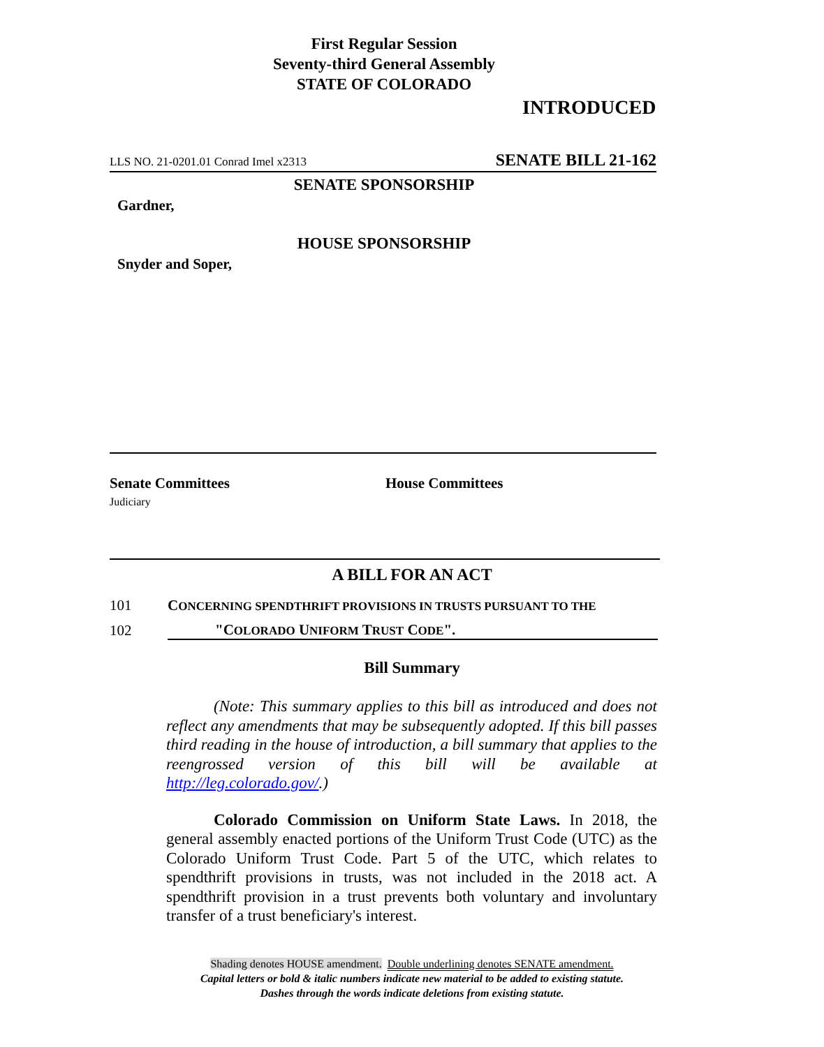First Regular Session
Seventy-third General Assembly
STATE OF COLORADO
INTRODUCED
LLS NO. 21-0201.01 Conrad Imel x2313 SENATE BILL 21-162
SENATE SPONSORSHIP
Gardner,
HOUSE SPONSORSHIP
Snyder and Soper,
Senate Committees
Judiciary
House Committees
A BILL FOR AN ACT
101 CONCERNING SPENDTHRIFT PROVISIONS IN TRUSTS PURSUANT TO THE
102 "COLORADO UNIFORM TRUST CODE".
Bill Summary
(Note: This summary applies to this bill as introduced and does not reflect any amendments that may be subsequently adopted. If this bill passes third reading in the house of introduction, a bill summary that applies to the reengrossed version of this bill will be available at http://leg.colorado.gov/.)
Colorado Commission on Uniform State Laws. In 2018, the general assembly enacted portions of the Uniform Trust Code (UTC) as the Colorado Uniform Trust Code. Part 5 of the UTC, which relates to spendthrift provisions in trusts, was not included in the 2018 act. A spendthrift provision in a trust prevents both voluntary and involuntary transfer of a trust beneficiary's interest.
Shading denotes HOUSE amendment. Double underlining denotes SENATE amendment.
Capital letters or bold & italic numbers indicate new material to be added to existing statute.
Dashes through the words indicate deletions from existing statute.